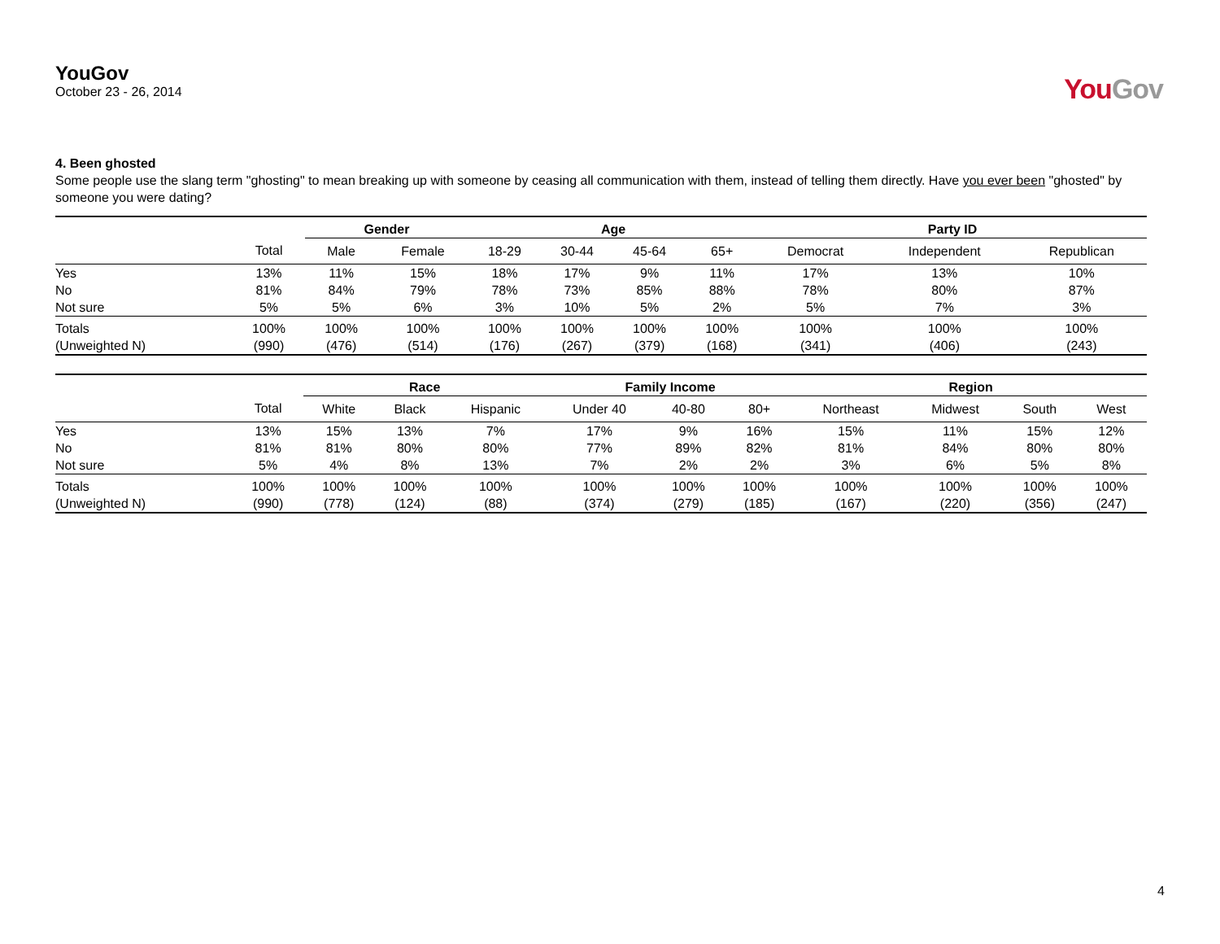YouGov
October 23 - 26, 2014
YouGov
4. Been ghosted
Some people use the slang term "ghosting" to mean breaking up with someone by ceasing all communication with them, instead of telling them directly. Have you ever been "ghosted" by someone you were dating?
| | | Gender | | Age | | | | Party ID | | |
| --- | --- | --- | --- | --- | --- | --- | --- | --- | --- | --- |
| | Total | Male | Female | 18-29 | 30-44 | 45-64 | 65+ | Democrat | Independent | Republican |
| Yes | 13% | 11% | 15% | 18% | 17% | 9% | 11% | 17% | 13% | 10% |
| No | 81% | 84% | 79% | 78% | 73% | 85% | 88% | 78% | 80% | 87% |
| Not sure | 5% | 5% | 6% | 3% | 10% | 5% | 2% | 5% | 7% | 3% |
| Totals | 100% | 100% | 100% | 100% | 100% | 100% | 100% | 100% | 100% | 100% |
| (Unweighted N) | (990) | (476) | (514) | (176) | (267) | (379) | (168) | (341) | (406) | (243) |
| | | Race | | | Family Income | | | Region | | | |
| --- | --- | --- | --- | --- | --- | --- | --- | --- | --- | --- | --- |
| | Total | White | Black | Hispanic | Under 40 | 40-80 | 80+ | Northeast | Midwest | South | West |
| Yes | 13% | 15% | 13% | 7% | 17% | 9% | 16% | 15% | 11% | 15% | 12% |
| No | 81% | 81% | 80% | 80% | 77% | 89% | 82% | 81% | 84% | 80% | 80% |
| Not sure | 5% | 4% | 8% | 13% | 7% | 2% | 2% | 3% | 6% | 5% | 8% |
| Totals | 100% | 100% | 100% | 100% | 100% | 100% | 100% | 100% | 100% | 100% | 100% |
| (Unweighted N) | (990) | (778) | (124) | (88) | (374) | (279) | (185) | (167) | (220) | (356) | (247) |
4